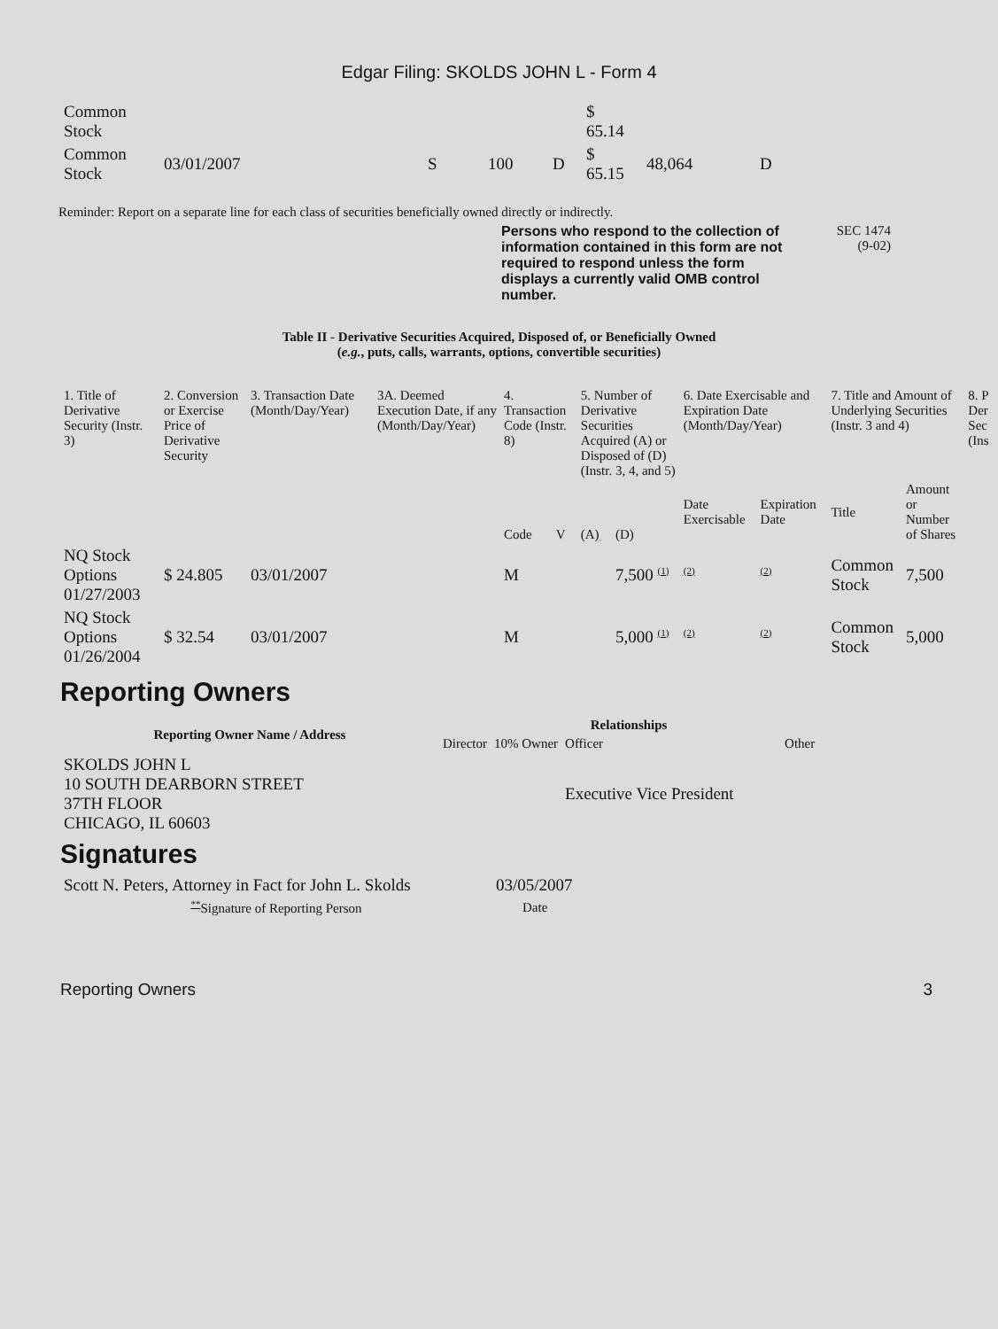Edgar Filing: SKOLDS JOHN L - Form 4
| Common Stock | | | | | $ 65.14 | | |
| Common Stock | 03/01/2007 | S | 100 | D | $ 65.15 | 48,064 | D |
Reminder: Report on a separate line for each class of securities beneficially owned directly or indirectly.
Persons who respond to the collection of information contained in this form are not required to respond unless the form displays a currently valid OMB control number.
SEC 1474
(9-02)
Table II - Derivative Securities Acquired, Disposed of, or Beneficially Owned
(e.g., puts, calls, warrants, options, convertible securities)
| 1. Title of Derivative Security (Instr. 3) | 2. Conversion or Exercise Price of Derivative Security | 3. Transaction Date (Month/Day/Year) | 3A. Deemed Execution Date, if any (Month/Day/Year) | 4. Transaction Code (Instr. 8) | | 5. Number of Derivative Securities Acquired (A) or Disposed of (D) (Instr. 3, 4, and 5) | | 6. Date Exercisable and Expiration Date (Month/Day/Year) | | 7. Title and Amount of Underlying Securities (Instr. 3 and 4) | | 8. P Der Sec (Ins |
| | | | | Code | V | (A) | (D) | Date Exercisable | Expiration Date | Title | Amount or Number of Shares | |
| NQ Stock Options 01/27/2003 | $ 24.805 | 03/01/2007 | | M | | | 7,500 <sup>(1)</sup> | <sup>(2)</sup> | <sup>(2)</sup> | Common Stock | 7,500 | |
| NQ Stock Options 01/26/2004 | $ 32.54 | 03/01/2007 | | M | | | 5,000 <sup>(1)</sup> | <sup>(2)</sup> | <sup>(2)</sup> | Common Stock | 5,000 | |
Reporting Owners
| Reporting Owner Name / Address | Relationships | | | |
| --- | --- | --- | --- | --- |
| | Director | 10% Owner | Officer | Other |
| SKOLDS JOHN L 10 SOUTH DEARBORN STREET 37TH FLOOR CHICAGO, IL 60603 | | | Executive Vice President | |
Signatures
| Scott N. Peters, Attorney in Fact for John L. Skolds | 03/05/2007 |
| <sup>**</sup> Signature of Reporting Person | Date |
Reporting Owners 3